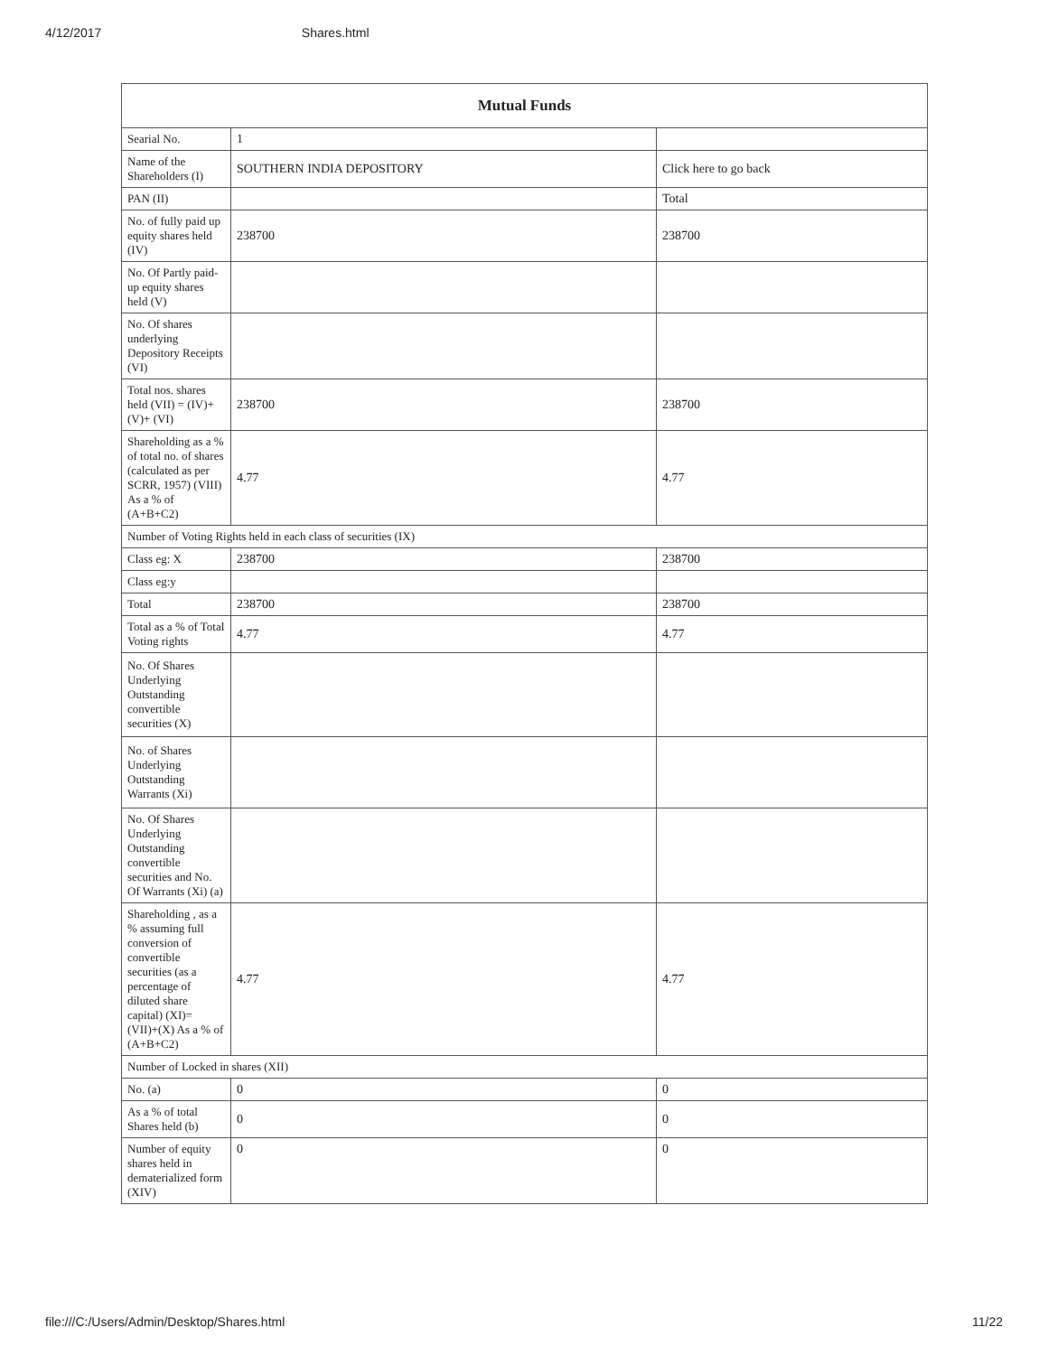4/12/2017 Shares.html
| Mutual Funds | | |
| --- | --- | --- |
| Searial No. | 1 | |
| Name of the Shareholders (I) | SOUTHERN INDIA DEPOSITORY | Click here to go back |
| PAN (II) | | Total |
| No. of fully paid up equity shares held (IV) | 238700 | 238700 |
| No. Of Partly paid-up equity shares held (V) | | |
| No. Of shares underlying Depository Receipts (VI) | | |
| Total nos. shares held (VII) = (IV)+(V)+ (VI) | 238700 | 238700 |
| Shareholding as a % of total no. of shares (calculated as per SCRR, 1957) (VIII) As a % of (A+B+C2) | 4.77 | 4.77 |
| Number of Voting Rights held in each class of securities (IX) | | |
| Class eg: X | 238700 | 238700 |
| Class eg:y | | |
| Total | 238700 | 238700 |
| Total as a % of Total Voting rights | 4.77 | 4.77 |
| No. Of Shares Underlying Outstanding convertible securities (X) | | |
| No. of Shares Underlying Outstanding Warrants (Xi) | | |
| No. Of Shares Underlying Outstanding convertible securities and No. Of Warrants (Xi) (a) | | |
| Shareholding , as a % assuming full conversion of convertible securities (as a percentage of diluted share capital) (XI)= (VII)+(X) As a % of (A+B+C2) | 4.77 | 4.77 |
| Number of Locked in shares (XII) | | |
| No. (a) | 0 | 0 |
| As a % of total Shares held (b) | 0 | 0 |
| Number of equity shares held in dematerialized form (XIV) | 0 | 0 |
file:///C:/Users/Admin/Desktop/Shares.html 11/22